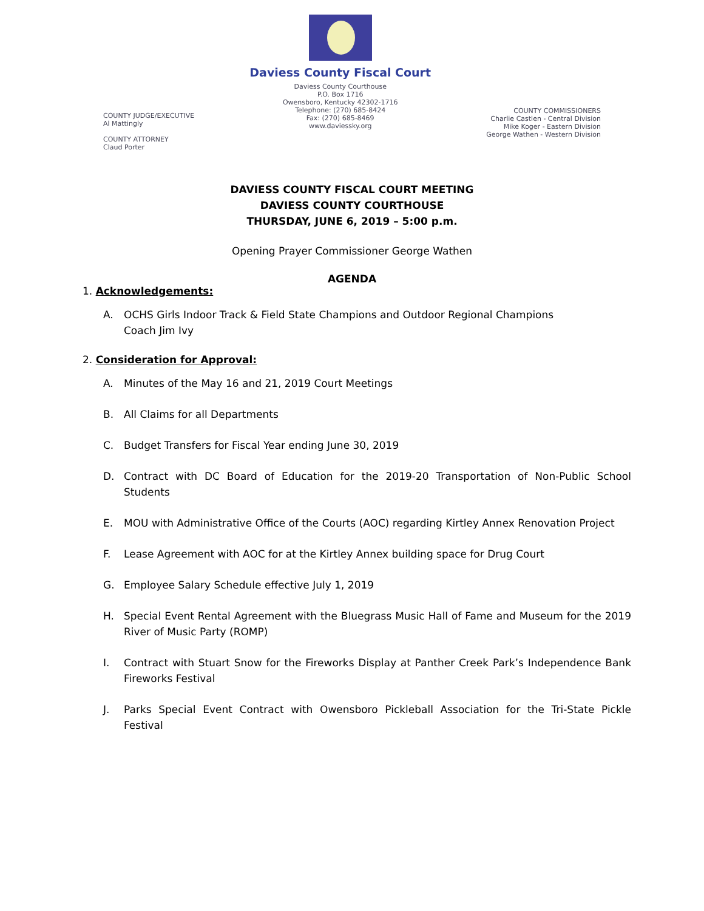COUNTY JUDGE/EXECUTIVE
Al Mattingly
COUNTY ATTORNEY
Claud Porter
Daviess County Fiscal Court
Daviess County Courthouse
P.O. Box 1716
Owensboro, Kentucky 42302-1716
Telephone: (270) 685-8424
Fax: (270) 685-8469
www.daviessky.org
COUNTY COMMISSIONERS
Charlie Castlen - Central Division
Mike Koger - Eastern Division
George Wathen - Western Division
DAVIESS COUNTY FISCAL COURT MEETING
DAVIESS COUNTY COURTHOUSE
THURSDAY, JUNE 6, 2019 – 5:00 p.m.
Opening Prayer Commissioner George Wathen
AGENDA
1. Acknowledgements:
A. OCHS Girls Indoor Track & Field State Champions and Outdoor Regional Champions
Coach Jim Ivy
2. Consideration for Approval:
A. Minutes of the May 16 and 21, 2019 Court Meetings
B. All Claims for all Departments
C. Budget Transfers for Fiscal Year ending June 30, 2019
D. Contract with DC Board of Education for the 2019-20 Transportation of Non-Public School Students
E. MOU with Administrative Office of the Courts (AOC) regarding Kirtley Annex Renovation Project
F. Lease Agreement with AOC for at the Kirtley Annex building space for Drug Court
G. Employee Salary Schedule effective July 1, 2019
H. Special Event Rental Agreement with the Bluegrass Music Hall of Fame and Museum for the 2019 River of Music Party (ROMP)
I. Contract with Stuart Snow for the Fireworks Display at Panther Creek Park’s Independence Bank Fireworks Festival
J. Parks Special Event Contract with Owensboro Pickleball Association for the Tri-State Pickle Festival